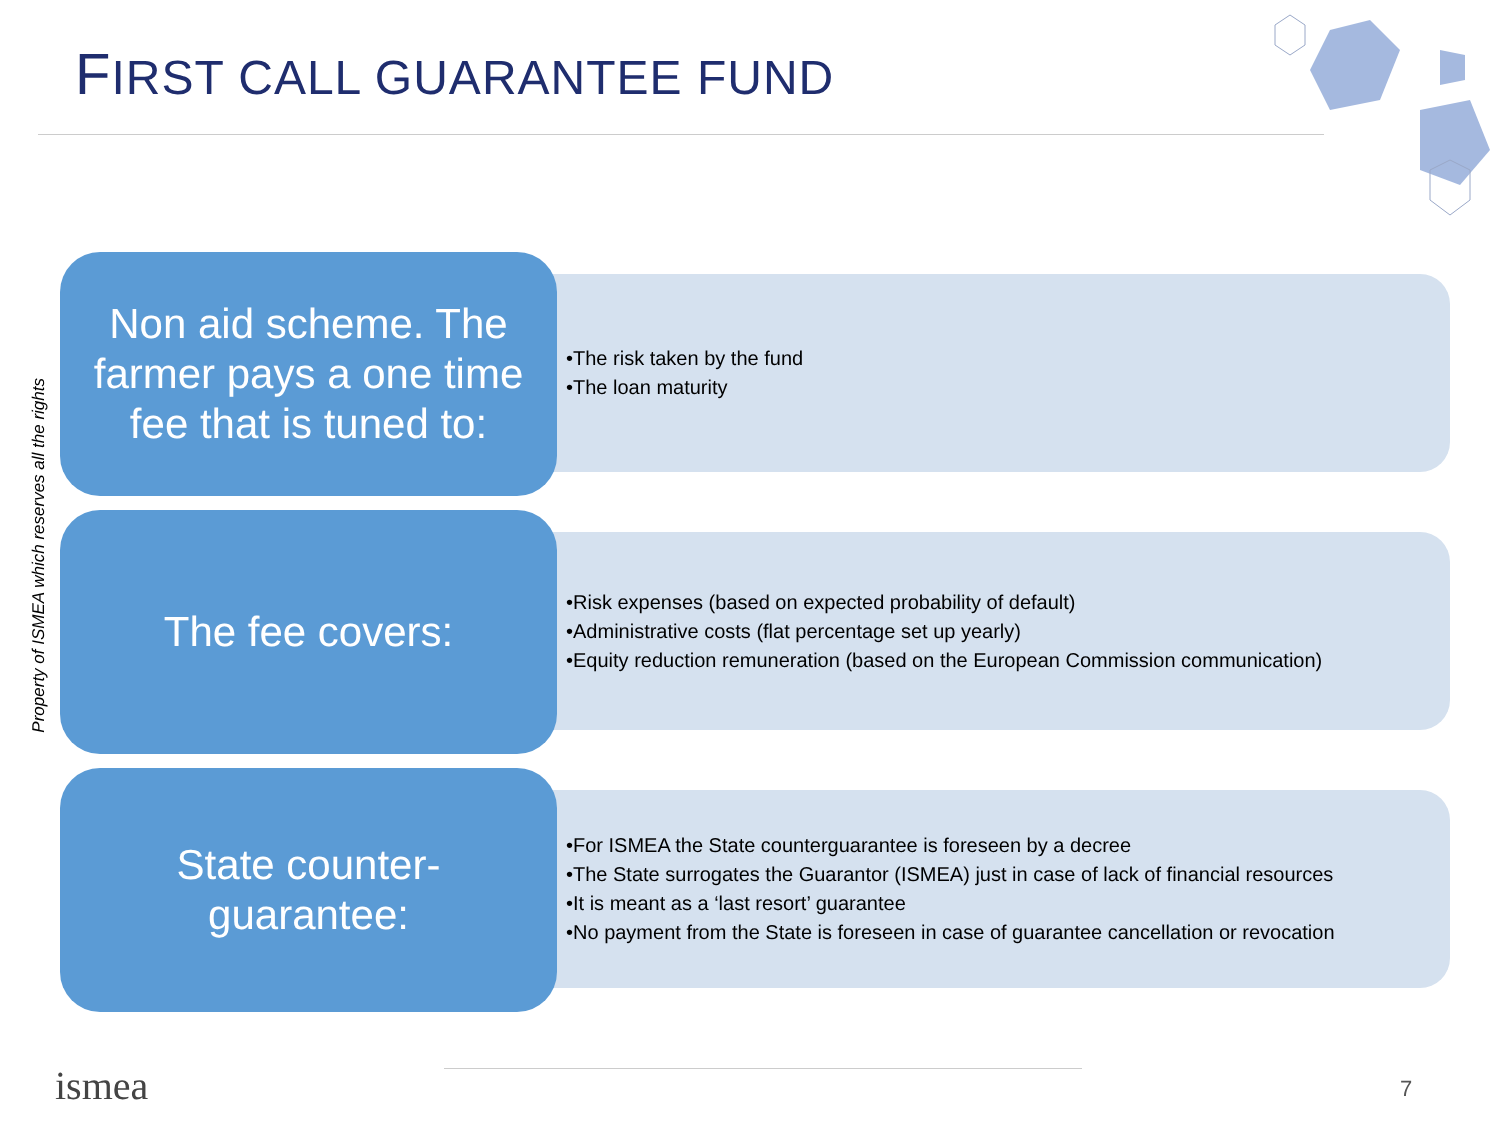FIRST CALL GUARANTEE FUND
Property of ISMEA which reserves all the rights
Non aid scheme. The
farmer pays a one time
fee that is tuned to:
•The risk taken by the fund
•The loan maturity
The fee covers:
•Risk expenses (based on expected probability of default)
•Administrative costs (flat percentage set up yearly)
•Equity reduction remuneration (based on the European Commission communication)
State counter-
guarantee:
•For ISMEA the State counterguarantee is foreseen by a decree
•The State surrogates the Guarantor (ISMEA) just in case of lack of financial resources
•It is meant as a ‘last resort’ guarantee
•No payment from the State is foreseen in case of guarantee cancellation or revocation
ismea 7